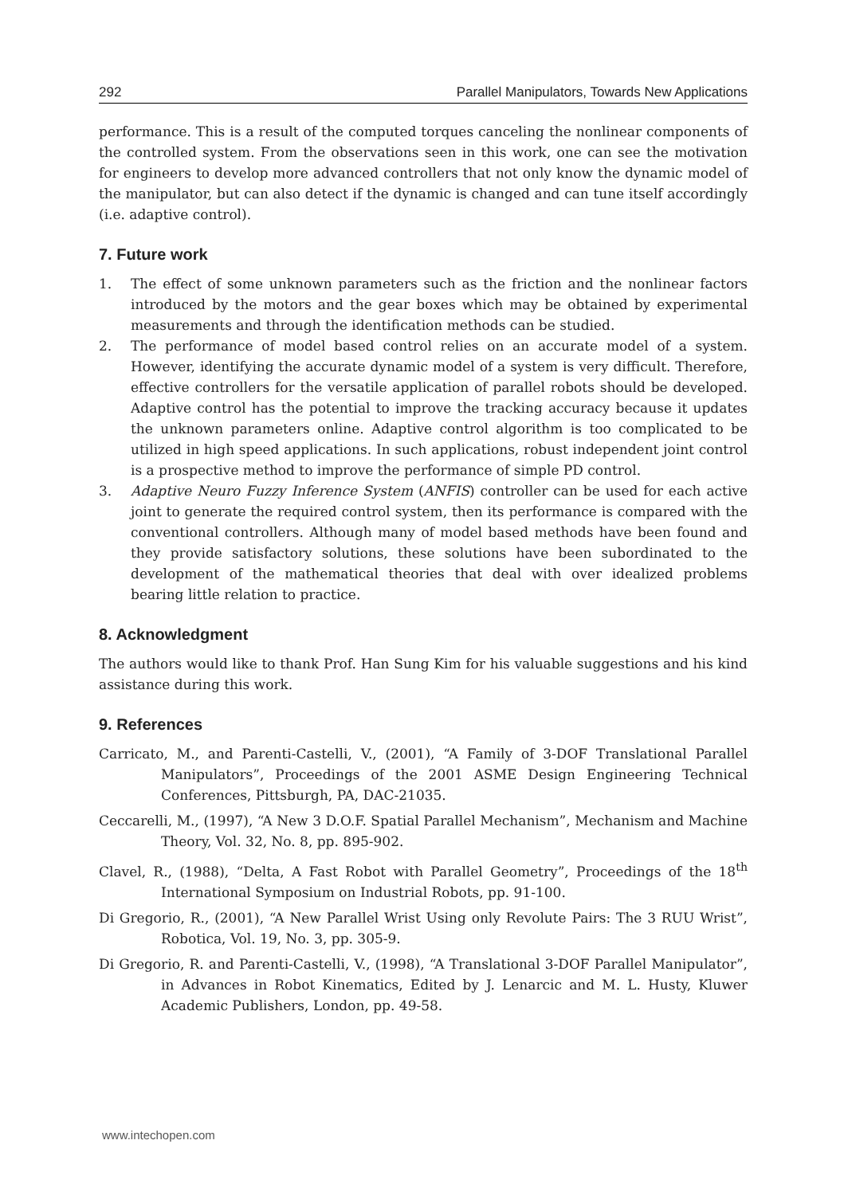292 Parallel Manipulators, Towards New Applications
performance. This is a result of the computed torques canceling the nonlinear components of the controlled system. From the observations seen in this work, one can see the motivation for engineers to develop more advanced controllers that not only know the dynamic model of the manipulator, but can also detect if the dynamic is changed and can tune itself accordingly (i.e. adaptive control).
7. Future work
1. The effect of some unknown parameters such as the friction and the nonlinear factors introduced by the motors and the gear boxes which may be obtained by experimental measurements and through the identification methods can be studied.
2. The performance of model based control relies on an accurate model of a system. However, identifying the accurate dynamic model of a system is very difficult. Therefore, effective controllers for the versatile application of parallel robots should be developed. Adaptive control has the potential to improve the tracking accuracy because it updates the unknown parameters online. Adaptive control algorithm is too complicated to be utilized in high speed applications. In such applications, robust independent joint control is a prospective method to improve the performance of simple PD control.
3. Adaptive Neuro Fuzzy Inference System (ANFIS) controller can be used for each active joint to generate the required control system, then its performance is compared with the conventional controllers. Although many of model based methods have been found and they provide satisfactory solutions, these solutions have been subordinated to the development of the mathematical theories that deal with over idealized problems bearing little relation to practice.
8. Acknowledgment
The authors would like to thank Prof. Han Sung Kim for his valuable suggestions and his kind assistance during this work.
9. References
Carricato, M., and Parenti-Castelli, V., (2001), “A Family of 3-DOF Translational Parallel Manipulators”, Proceedings of the 2001 ASME Design Engineering Technical Conferences, Pittsburgh, PA, DAC-21035.
Ceccarelli, M., (1997), “A New 3 D.O.F. Spatial Parallel Mechanism”, Mechanism and Machine Theory, Vol. 32, No. 8, pp. 895-902.
Clavel, R., (1988), “Delta, A Fast Robot with Parallel Geometry”, Proceedings of the 18<sup>th</sup> International Symposium on Industrial Robots, pp. 91-100.
Di Gregorio, R., (2001), “A New Parallel Wrist Using only Revolute Pairs: The 3 RUU Wrist”, Robotica, Vol. 19, No. 3, pp. 305-9.
Di Gregorio, R. and Parenti-Castelli, V., (1998), “A Translational 3-DOF Parallel Manipulator”, in Advances in Robot Kinematics, Edited by J. Lenarcic and M. L. Husty, Kluwer Academic Publishers, London, pp. 49-58.
www.intechopen.com